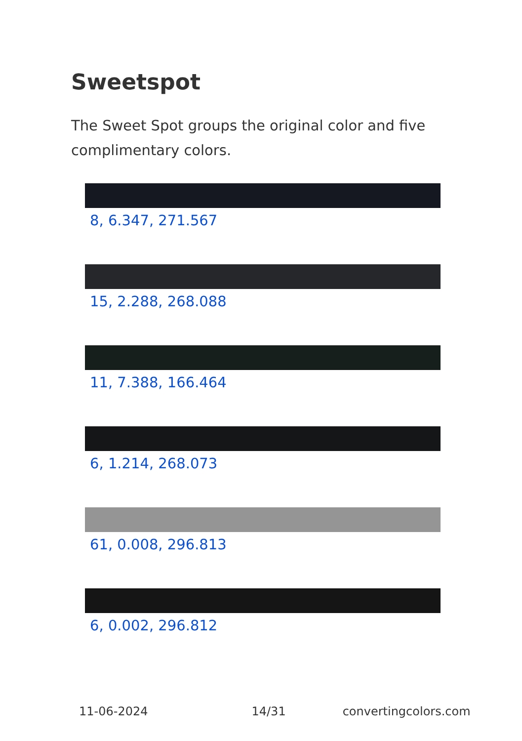Sweetspot
The Sweet Spot groups the original color and five complimentary colors.
8, 6.347, 271.567
15, 2.288, 268.088
11, 7.388, 166.464
6, 1.214, 268.073
61, 0.008, 296.813
6, 0.002, 296.812
11-06-2024 14/31 convertingcolors.com